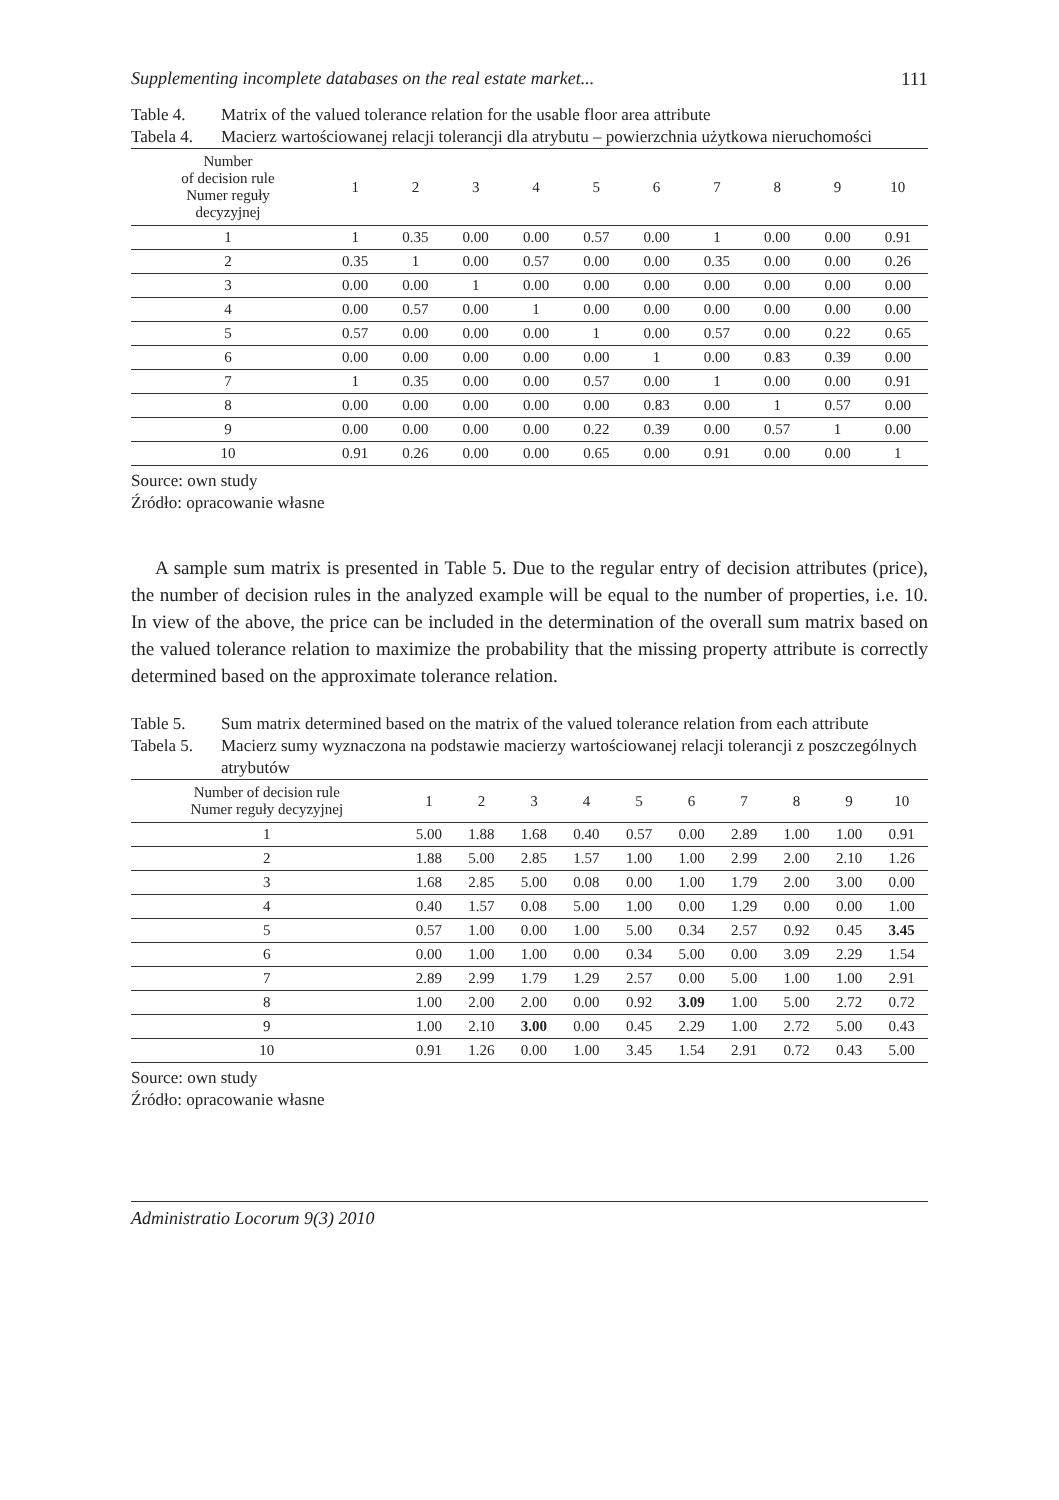Supplementing incomplete databases on the real estate market... 111
Table 4. Matrix of the valued tolerance relation for the usable floor area attribute
Tabela 4. Macierz wartościowanej relacji tolerancji dla atrybutu – powierzchnia użytkowa nieruchomości
| Number of decision rule Numer reguły decyzyjnej | 1 | 2 | 3 | 4 | 5 | 6 | 7 | 8 | 9 | 10 |
| --- | --- | --- | --- | --- | --- | --- | --- | --- | --- | --- |
| 1 | 1 | 0.35 | 0.00 | 0.00 | 0.57 | 0.00 | 1 | 0.00 | 0.00 | 0.91 |
| 2 | 0.35 | 1 | 0.00 | 0.57 | 0.00 | 0.00 | 0.35 | 0.00 | 0.00 | 0.26 |
| 3 | 0.00 | 0.00 | 1 | 0.00 | 0.00 | 0.00 | 0.00 | 0.00 | 0.00 | 0.00 |
| 4 | 0.00 | 0.57 | 0.00 | 1 | 0.00 | 0.00 | 0.00 | 0.00 | 0.00 | 0.00 |
| 5 | 0.57 | 0.00 | 0.00 | 0.00 | 1 | 0.00 | 0.57 | 0.00 | 0.22 | 0.65 |
| 6 | 0.00 | 0.00 | 0.00 | 0.00 | 0.00 | 1 | 0.00 | 0.83 | 0.39 | 0.00 |
| 7 | 1 | 0.35 | 0.00 | 0.00 | 0.57 | 0.00 | 1 | 0.00 | 0.00 | 0.91 |
| 8 | 0.00 | 0.00 | 0.00 | 0.00 | 0.00 | 0.83 | 0.00 | 1 | 0.57 | 0.00 |
| 9 | 0.00 | 0.00 | 0.00 | 0.00 | 0.22 | 0.39 | 0.00 | 0.57 | 1 | 0.00 |
| 10 | 0.91 | 0.26 | 0.00 | 0.00 | 0.65 | 0.00 | 0.91 | 0.00 | 0.00 | 1 |
Source: own study
Źródło: opracowanie własne
A sample sum matrix is presented in Table 5. Due to the regular entry of decision attributes (price), the number of decision rules in the analyzed example will be equal to the number of properties, i.e. 10. In view of the above, the price can be included in the determination of the overall sum matrix based on the valued tolerance relation to maximize the probability that the missing property attribute is correctly determined based on the approximate tolerance relation.
Table 5. Sum matrix determined based on the matrix of the valued tolerance relation from each attribute
Tabela 5. Macierz sumy wyznaczona na podstawie macierzy wartościowanej relacji tolerancji z poszczególnych atrybutów
| Number of decision rule Numer reguły decyzyjnej | 1 | 2 | 3 | 4 | 5 | 6 | 7 | 8 | 9 | 10 |
| --- | --- | --- | --- | --- | --- | --- | --- | --- | --- | --- |
| 1 | 5.00 | 1.88 | 1.68 | 0.40 | 0.57 | 0.00 | 2.89 | 1.00 | 1.00 | 0.91 |
| 2 | 1.88 | 5.00 | 2.85 | 1.57 | 1.00 | 1.00 | 2.99 | 2.00 | 2.10 | 1.26 |
| 3 | 1.68 | 2.85 | 5.00 | 0.08 | 0.00 | 1.00 | 1.79 | 2.00 | 3.00 | 0.00 |
| 4 | 0.40 | 1.57 | 0.08 | 5.00 | 1.00 | 0.00 | 1.29 | 0.00 | 0.00 | 1.00 |
| 5 | 0.57 | 1.00 | 0.00 | 1.00 | 5.00 | 0.34 | 2.57 | 0.92 | 0.45 | 3.45 |
| 6 | 0.00 | 1.00 | 1.00 | 0.00 | 0.34 | 5.00 | 0.00 | 3.09 | 2.29 | 1.54 |
| 7 | 2.89 | 2.99 | 1.79 | 1.29 | 2.57 | 0.00 | 5.00 | 1.00 | 1.00 | 2.91 |
| 8 | 1.00 | 2.00 | 2.00 | 0.00 | 0.92 | 3.09 | 1.00 | 5.00 | 2.72 | 0.72 |
| 9 | 1.00 | 2.10 | 3.00 | 0.00 | 0.45 | 2.29 | 1.00 | 2.72 | 5.00 | 0.43 |
| 10 | 0.91 | 1.26 | 0.00 | 1.00 | 3.45 | 1.54 | 2.91 | 0.72 | 0.43 | 5.00 |
Source: own study
Źródło: opracowanie własne
Administratio Locorum 9(3) 2010